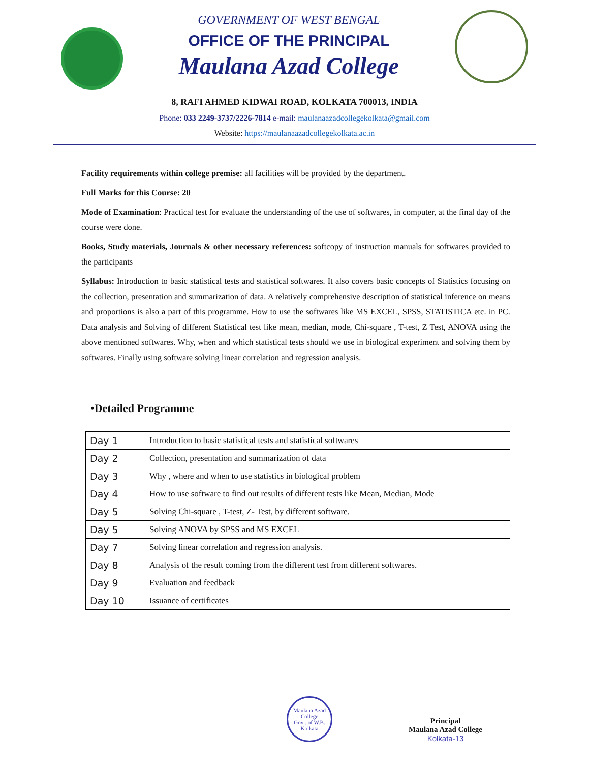GOVERNMENT OF WEST BENGAL
OFFICE OF THE PRINCIPAL
Maulana Azad College
8, RAFI AHMED KIDWAI ROAD, KOLKATA 700013, INDIA
Phone: 033 2249-3737/2226-7814 e-mail: maulanaazadcollegekolkata@gmail.com
Website: https://maulanaazadcollegekolkata.ac.in
Facility requirements within college premise: all facilities will be provided by the department.
Full Marks for this Course: 20
Mode of Examination: Practical test for evaluate the understanding of the use of softwares, in computer, at the final day of the course were done.
Books, Study materials, Journals & other necessary references: softcopy of instruction manuals for softwares provided to the participants
Syllabus: Introduction to basic statistical tests and statistical softwares. It also covers basic concepts of Statistics focusing on the collection, presentation and summarization of data. A relatively comprehensive description of statistical inference on means and proportions is also a part of this programme. How to use the softwares like MS EXCEL, SPSS, STATISTICA etc. in PC. Data analysis and Solving of different Statistical test like mean, median, mode, Chi-square , T-test, Z Test, ANOVA using the above mentioned softwares. Why, when and which statistical tests should we use in biological experiment and solving them by softwares. Finally using software solving linear correlation and regression analysis.
•Detailed Programme
| Day 1 | Introduction to basic statistical tests and statistical softwares |
| Day 2 | Collection, presentation and summarization of data |
| Day 3 | Why , where and when to use statistics in biological problem |
| Day 4 | How to use software to find out results of different tests like Mean, Median, Mode |
| Day 5 | Solving Chi-square , T-test, Z- Test, by different software. |
| Day 5 | Solving ANOVA by SPSS and MS EXCEL |
| Day 7 | Solving linear correlation and regression analysis. |
| Day 8 | Analysis of the result coming from the different test from different softwares. |
| Day 9 | Evaluation and feedback |
| Day 10 | Issuance of certificates |
Maulana Azad College
Govt. of W.B.
Kolkata
Principal
Maulana Azad College
Kolkata-13